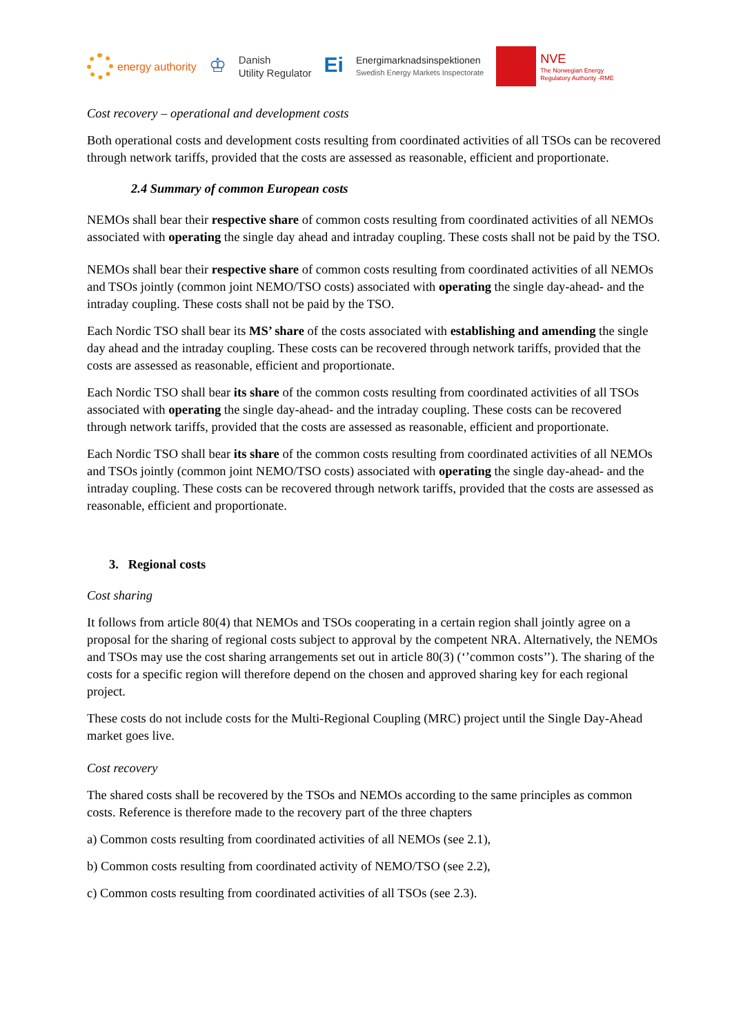energy authority
♔
Danish
Utility Regulator
Ei
Energimarknadsinspektionen
Swedish Energy Markets Inspectorate
NVE
The Norwegian Energy
Regulatory Authority -RME
Cost recovery – operational and development costs
Both operational costs and development costs resulting from coordinated activities of all TSOs can be recovered through network tariffs, provided that the costs are assessed as reasonable, efficient and proportionate.
2.4 Summary of common European costs
NEMOs shall bear their respective share of common costs resulting from coordinated activities of all NEMOs associated with operating the single day ahead and intraday coupling. These costs shall not be paid by the TSO.
NEMOs shall bear their respective share of common costs resulting from coordinated activities of all NEMOs and TSOs jointly (common joint NEMO/TSO costs) associated with operating the single day-ahead- and the intraday coupling. These costs shall not be paid by the TSO.
Each Nordic TSO shall bear its MS’ share of the costs associated with establishing and amending the single day ahead and the intraday coupling. These costs can be recovered through network tariffs, provided that the costs are assessed as reasonable, efficient and proportionate.
Each Nordic TSO shall bear its share of the common costs resulting from coordinated activities of all TSOs associated with operating the single day-ahead- and the intraday coupling. These costs can be recovered through network tariffs, provided that the costs are assessed as reasonable, efficient and proportionate.
Each Nordic TSO shall bear its share of the common costs resulting from coordinated activities of all NEMOs and TSOs jointly (common joint NEMO/TSO costs) associated with operating the single day-ahead- and the intraday coupling. These costs can be recovered through network tariffs, provided that the costs are assessed as reasonable, efficient and proportionate.
3. Regional costs
Cost sharing
It follows from article 80(4) that NEMOs and TSOs cooperating in a certain region shall jointly agree on a proposal for the sharing of regional costs subject to approval by the competent NRA. Alternatively, the NEMOs and TSOs may use the cost sharing arrangements set out in article 80(3) (‘’common costs’’). The sharing of the costs for a specific region will therefore depend on the chosen and approved sharing key for each regional project.
These costs do not include costs for the Multi-Regional Coupling (MRC) project until the Single Day-Ahead market goes live.
Cost recovery
The shared costs shall be recovered by the TSOs and NEMOs according to the same principles as common costs. Reference is therefore made to the recovery part of the three chapters
a) Common costs resulting from coordinated activities of all NEMOs (see 2.1),
b) Common costs resulting from coordinated activity of NEMO/TSO (see 2.2),
c) Common costs resulting from coordinated activities of all TSOs (see 2.3).